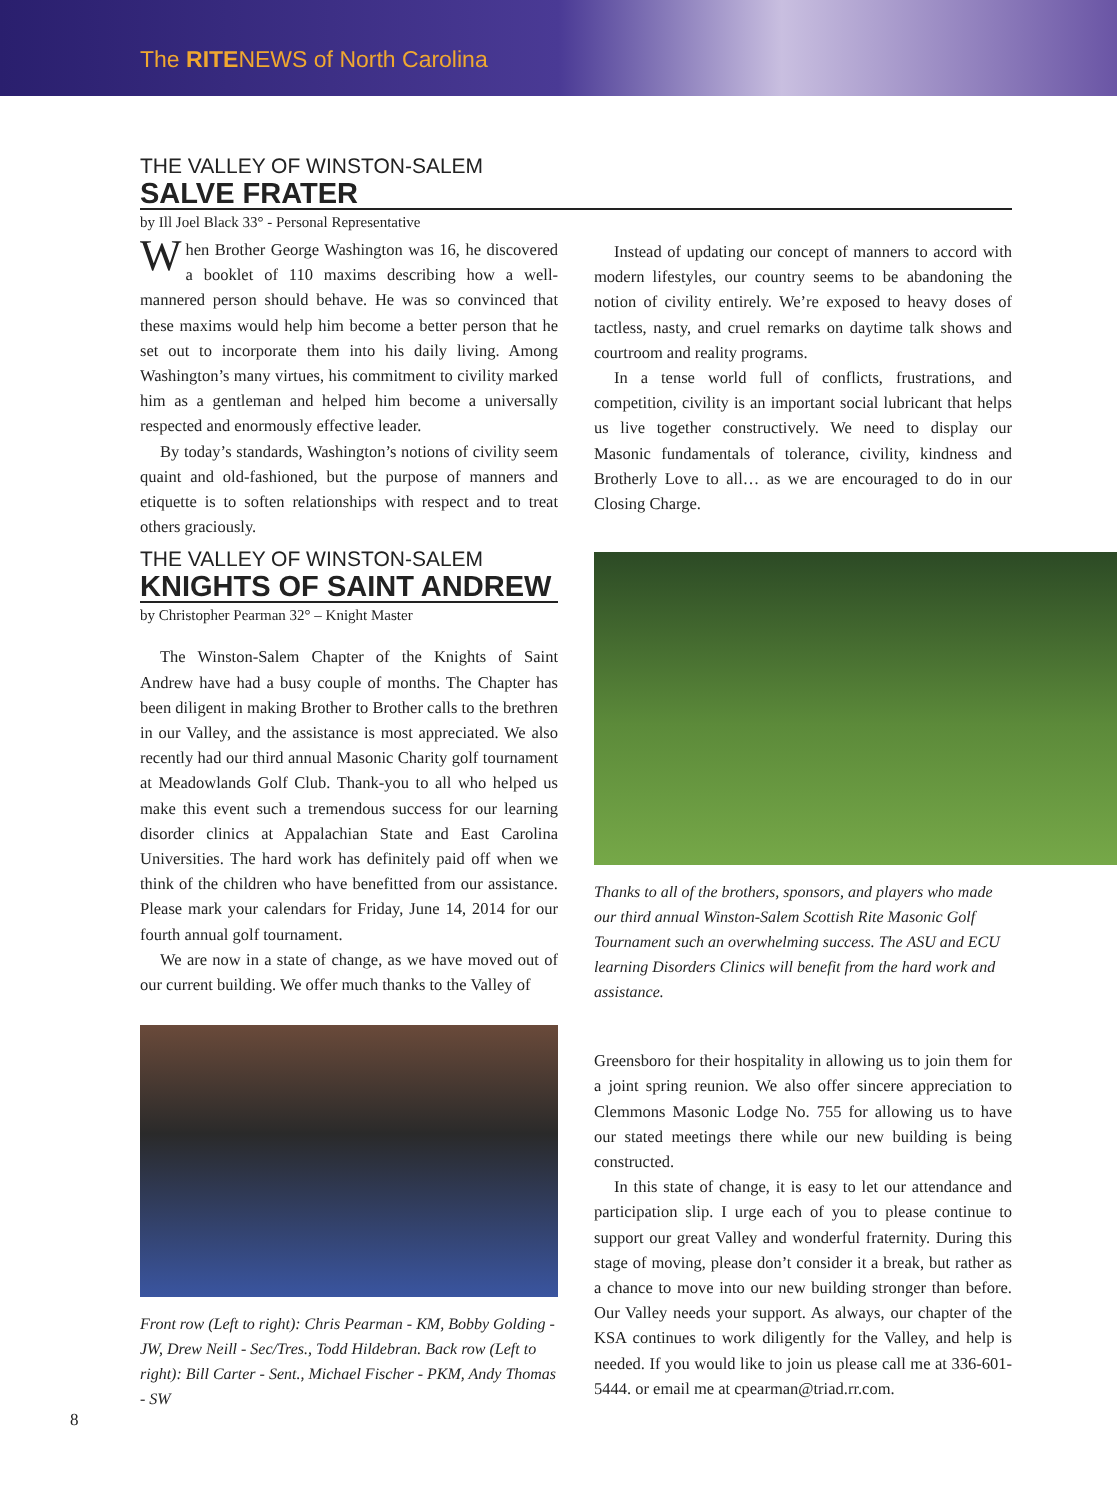The RITENEWS of North Carolina
THE VALLEY OF WINSTON-SALEM
SALVE FRATER
by Ill Joel Black 33° - Personal Representative
When Brother George Washington was 16, he discovered a booklet of 110 maxims describing how a well-mannered person should behave. He was so convinced that these maxims would help him become a better person that he set out to incorporate them into his daily living. Among Washington’s many virtues, his commitment to civility marked him as a gentleman and helped him become a universally respected and enormously effective leader.
By today’s standards, Washington’s notions of civility seem quaint and old-fashioned, but the purpose of manners and etiquette is to soften relationships with respect and to treat others graciously.
THE VALLEY OF WINSTON-SALEM
KNIGHTS OF SAINT ANDREW
by Christopher Pearman 32° – Knight Master
The Winston-Salem Chapter of the Knights of Saint Andrew have had a busy couple of months. The Chapter has been diligent in making Brother to Brother calls to the brethren in our Valley, and the assistance is most appreciated. We also recently had our third annual Masonic Charity golf tournament at Meadowlands Golf Club. Thank-you to all who helped us make this event such a tremendous success for our learning disorder clinics at Appalachian State and East Carolina Universities. The hard work has definitely paid off when we think of the children who have benefitted from our assistance. Please mark your calendars for Friday, June 14, 2014 for our fourth annual golf tournament.
We are now in a state of change, as we have moved out of our current building. We offer much thanks to the Valley of
Front row (Left to right): Chris Pearman - KM, Bobby Golding - JW, Drew Neill - Sec/Tres., Todd Hildebran. Back row (Left to right): Bill Carter - Sent., Michael Fischer - PKM, Andy Thomas - SW
Instead of updating our concept of manners to accord with modern lifestyles, our country seems to be abandoning the notion of civility entirely. We’re exposed to heavy doses of tactless, nasty, and cruel remarks on daytime talk shows and courtroom and reality programs.
In a tense world full of conflicts, frustrations, and competition, civility is an important social lubricant that helps us live together constructively. We need to display our Masonic fundamentals of tolerance, civility, kindness and Brotherly Love to all… as we are encouraged to do in our Closing Charge.
Thanks to all of the brothers, sponsors, and players who made our third annual Winston-Salem Scottish Rite Masonic Golf Tournament such an overwhelming success. The ASU and ECU learning Disorders Clinics will benefit from the hard work and assistance.
Greensboro for their hospitality in allowing us to join them for a joint spring reunion. We also offer sincere appreciation to Clemmons Masonic Lodge No. 755 for allowing us to have our stated meetings there while our new building is being constructed.
In this state of change, it is easy to let our attendance and participation slip. I urge each of you to please continue to support our great Valley and wonderful fraternity. During this stage of moving, please don’t consider it a break, but rather as a chance to move into our new building stronger than before. Our Valley needs your support. As always, our chapter of the KSA continues to work diligently for the Valley, and help is needed. If you would like to join us please call me at 336-601-5444. or email me at cpearman@triad.rr.com.
8